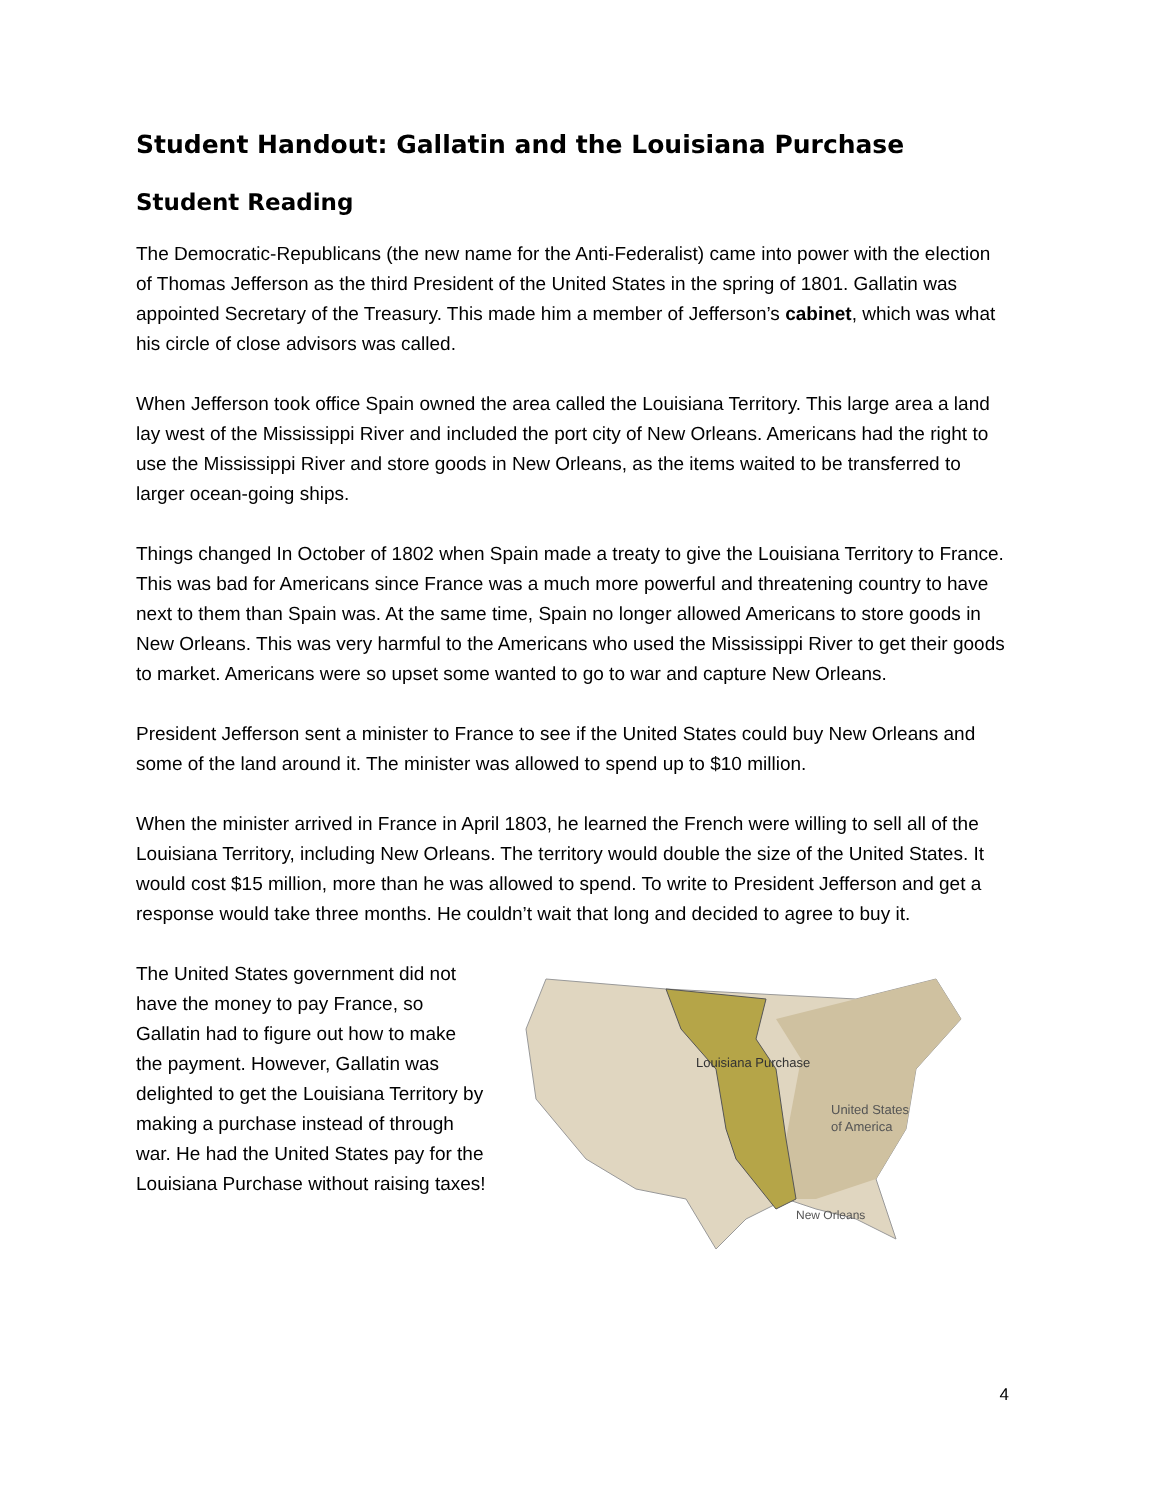Student Handout: Gallatin and the Louisiana Purchase
Student Reading
The Democratic-Republicans (the new name for the Anti-Federalist) came into power with the election of Thomas Jefferson as the third President of the United States in the spring of 1801. Gallatin was appointed Secretary of the Treasury. This made him a member of Jefferson’s cabinet, which was what his circle of close advisors was called.
When Jefferson took office Spain owned the area called the Louisiana Territory. This large area a land lay west of the Mississippi River and included the port city of New Orleans. Americans had the right to use the Mississippi River and store goods in New Orleans, as the items waited to be transferred to larger ocean-going ships.
Things changed In October of 1802 when Spain made a treaty to give the Louisiana Territory to France. This was bad for Americans since France was a much more powerful and threatening country to have next to them than Spain was. At the same time, Spain no longer allowed Americans to store goods in New Orleans. This was very harmful to the Americans who used the Mississippi River to get their goods to market. Americans were so upset some wanted to go to war and capture New Orleans.
President Jefferson sent a minister to France to see if the United States could buy New Orleans and some of the land around it. The minister was allowed to spend up to $10 million.
When the minister arrived in France in April 1803, he learned the French were willing to sell all of the Louisiana Territory, including New Orleans. The territory would double the size of the United States. It would cost $15 million, more than he was allowed to spend. To write to President Jefferson and get a response would take three months. He couldn’t wait that long and decided to agree to buy it.
The United States government did not have the money to pay France, so Gallatin had to figure out how to make the payment. However, Gallatin was delighted to get the Louisiana Territory by making a purchase instead of through war. He had the United States pay for the Louisiana Purchase without raising taxes!
Louisiana Purchase
United States
of America
New Orleans
4